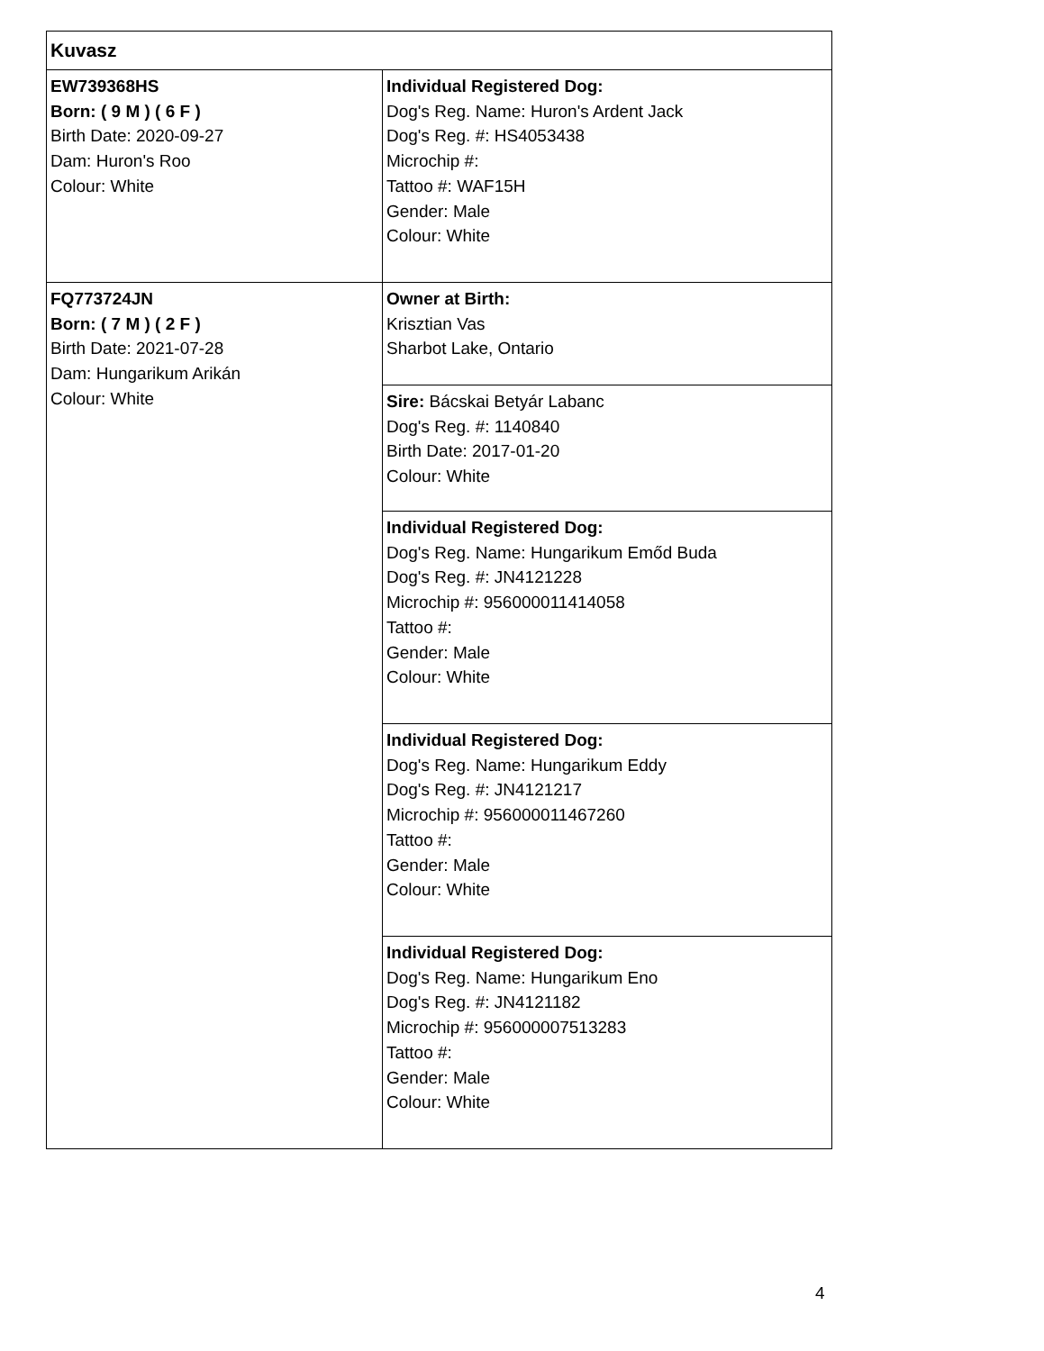| Kuvasz | |
| EW739368HS Born: ( 9 M ) ( 6 F ) Birth Date: 2020-09-27 Dam: Huron's Roo Colour: White | Individual Registered Dog: Dog's Reg. Name: Huron's Ardent Jack Dog's Reg. #: HS4053438 Microchip #: Tattoo #: WAF15H Gender: Male Colour: White |
| FQ773724JN Born: ( 7 M ) ( 2 F ) Birth Date: 2021-07-28 Dam: Hungarikum Arikán Colour: White | Owner at Birth: Krisztian Vas Sharbot Lake, Ontario |
| | Sire: Bácskai Betyár Labanc Dog's Reg. #: 1140840 Birth Date: 2017-01-20 Colour: White |
| | Individual Registered Dog: Dog's Reg. Name: Hungarikum Emőd Buda Dog's Reg. #: JN4121228 Microchip #: 956000011414058 Tattoo #: Gender: Male Colour: White |
| | Individual Registered Dog: Dog's Reg. Name: Hungarikum Eddy Dog's Reg. #: JN4121217 Microchip #: 956000011467260 Tattoo #: Gender: Male Colour: White |
| | Individual Registered Dog: Dog's Reg. Name: Hungarikum Eno Dog's Reg. #: JN4121182 Microchip #: 956000007513283 Tattoo #: Gender: Male Colour: White |
4